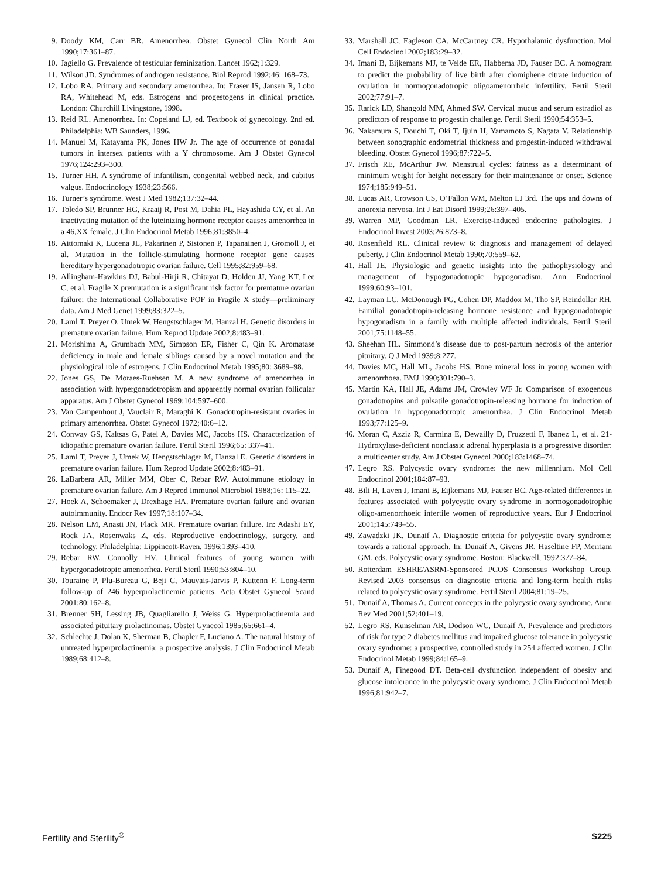9. Doody KM, Carr BR. Amenorrhea. Obstet Gynecol Clin North Am 1990;17:361–87.
10. Jagiello G. Prevalence of testicular feminization. Lancet 1962;1:329.
11. Wilson JD. Syndromes of androgen resistance. Biol Reprod 1992;46: 168–73.
12. Lobo RA. Primary and secondary amenorrhea. In: Fraser IS, Jansen R, Lobo RA, Whitehead M, eds. Estrogens and progestogens in clinical practice. London: Churchill Livingstone, 1998.
13. Reid RL. Amenorrhea. In: Copeland LJ, ed. Textbook of gynecology. 2nd ed. Philadelphia: WB Saunders, 1996.
14. Manuel M, Katayama PK, Jones HW Jr. The age of occurrence of gonadal tumors in intersex patients with a Y chromosome. Am J Obstet Gynecol 1976;124:293–300.
15. Turner HH. A syndrome of infantilism, congenital webbed neck, and cubitus valgus. Endocrinology 1938;23:566.
16. Turner’s syndrome. West J Med 1982;137:32–44.
17. Toledo SP, Brunner HG, Kraaij R, Post M, Dahia PL, Hayashida CY, et al. An inactivating mutation of the luteinizing hormone receptor causes amenorrhea in a 46,XX female. J Clin Endocrinol Metab 1996;81:3850–4.
18. Aittomaki K, Lucena JL, Pakarinen P, Sistonen P, Tapanainen J, Gromoll J, et al. Mutation in the follicle-stimulating hormone receptor gene causes hereditary hypergonadotropic ovarian failure. Cell 1995;82:959–68.
19. Allingham-Hawkins DJ, Babul-Hirji R, Chitayat D, Holden JJ, Yang KT, Lee C, et al. Fragile X premutation is a significant risk factor for premature ovarian failure: the International Collaborative POF in Fragile X study—preliminary data. Am J Med Genet 1999;83:322–5.
20. Laml T, Preyer O, Umek W, Hengstschlager M, Hanzal H. Genetic disorders in premature ovarian failure. Hum Reprod Update 2002;8:483–91.
21. Morishima A, Grumbach MM, Simpson ER, Fisher C, Qin K. Aromatase deficiency in male and female siblings caused by a novel mutation and the physiological role of estrogens. J Clin Endocrinol Metab 1995;80: 3689–98.
22. Jones GS, De Moraes-Ruehsen M. A new syndrome of amenorrhea in association with hypergonadotropism and apparently normal ovarian follicular apparatus. Am J Obstet Gynecol 1969;104:597–600.
23. Van Campenhout J, Vauclair R, Maraghi K. Gonadotropin-resistant ovaries in primary amenorrhea. Obstet Gynecol 1972;40:6–12.
24. Conway GS, Kaltsas G, Patel A, Davies MC, Jacobs HS. Characterization of idiopathic premature ovarian failure. Fertil Steril 1996;65: 337–41.
25. Laml T, Preyer J, Umek W, Hengstschlager M, Hanzal E. Genetic disorders in premature ovarian failure. Hum Reprod Update 2002;8:483–91.
26. LaBarbera AR, Miller MM, Ober C, Rebar RW. Autoimmune etiology in premature ovarian failure. Am J Reprod Immunol Microbiol 1988;16: 115–22.
27. Hoek A, Schoemaker J, Drexhage HA. Premature ovarian failure and ovarian autoimmunity. Endocr Rev 1997;18:107–34.
28. Nelson LM, Anasti JN, Flack MR. Premature ovarian failure. In: Adashi EY, Rock JA, Rosenwaks Z, eds. Reproductive endocrinology, surgery, and technology. Philadelphia: Lippincott-Raven, 1996:1393–410.
29. Rebar RW, Connolly HV. Clinical features of young women with hypergonadotropic amenorrhea. Fertil Steril 1990;53:804–10.
30. Touraine P, Plu-Bureau G, Beji C, Mauvais-Jarvis P, Kuttenn F. Long-term follow-up of 246 hyperprolactinemic patients. Acta Obstet Gynecol Scand 2001;80:162–8.
31. Brenner SH, Lessing JB, Quagliarello J, Weiss G. Hyperprolactinemia and associated pituitary prolactinomas. Obstet Gynecol 1985;65:661–4.
32. Schlechte J, Dolan K, Sherman B, Chapler F, Luciano A. The natural history of untreated hyperprolactinemia: a prospective analysis. J Clin Endocrinol Metab 1989;68:412–8.
33. Marshall JC, Eagleson CA, McCartney CR. Hypothalamic dysfunction. Mol Cell Endocinol 2002;183:29–32.
34. Imani B, Eijkemans MJ, te Velde ER, Habbema JD, Fauser BC. A nomogram to predict the probability of live birth after clomiphene citrate induction of ovulation in normogonadotropic oligoamenorrheic infertility. Fertil Steril 2002;77:91–7.
35. Rarick LD, Shangold MM, Ahmed SW. Cervical mucus and serum estradiol as predictors of response to progestin challenge. Fertil Steril 1990;54:353–5.
36. Nakamura S, Douchi T, Oki T, Ijuin H, Yamamoto S, Nagata Y. Relationship between sonographic endometrial thickness and progestin-induced withdrawal bleeding. Obstet Gynecol 1996;87:722–5.
37. Frisch RE, McArthur JW. Menstrual cycles: fatness as a determinant of minimum weight for height necessary for their maintenance or onset. Science 1974;185:949–51.
38. Lucas AR, Crowson CS, O’Fallon WM, Melton LJ 3rd. The ups and downs of anorexia nervosa. Int J Eat Disord 1999;26:397–405.
39. Warren MP, Goodman LR. Exercise-induced endocrine pathologies. J Endocrinol Invest 2003;26:873–8.
40. Rosenfield RL. Clinical review 6: diagnosis and management of delayed puberty. J Clin Endocrinol Metab 1990;70:559–62.
41. Hall JE. Physiologic and genetic insights into the pathophysiology and management of hypogonadotropic hypogonadism. Ann Endocrinol 1999;60:93–101.
42. Layman LC, McDonough PG, Cohen DP, Maddox M, Tho SP, Reindollar RH. Familial gonadotropin-releasing hormone resistance and hypogonadotropic hypogonadism in a family with multiple affected individuals. Fertil Steril 2001;75:1148–55.
43. Sheehan HL. Simmond’s disease due to post-partum necrosis of the anterior pituitary. Q J Med 1939;8:277.
44. Davies MC, Hall ML, Jacobs HS. Bone mineral loss in young women with amenorrhoea. BMJ 1990;301:790–3.
45. Martin KA, Hall JE, Adams JM, Crowley WF Jr. Comparison of exogenous gonadotropins and pulsatile gonadotropin-releasing hormone for induction of ovulation in hypogonadotropic amenorrhea. J Clin Endocrinol Metab 1993;77:125–9.
46. Moran C, Azziz R, Carmina E, Dewailly D, Fruzzetti F, Ibanez L, et al. 21-Hydroxylase-deficient nonclassic adrenal hyperplasia is a progressive disorder: a multicenter study. Am J Obstet Gynecol 2000;183:1468–74.
47. Legro RS. Polycystic ovary syndrome: the new millennium. Mol Cell Endocrinol 2001;184:87–93.
48. Bili H, Laven J, Imani B, Eijkemans MJ, Fauser BC. Age-related differences in features associated with polycystic ovary syndrome in normogonadotrophic oligo-amenorrhoeic infertile women of reproductive years. Eur J Endocrinol 2001;145:749–55.
49. Zawadzki JK, Dunaif A. Diagnostic criteria for polycystic ovary syndrome: towards a rational approach. In: Dunaif A, Givens JR, Haseltine FP, Merriam GM, eds. Polycystic ovary syndrome. Boston: Blackwell, 1992:377–84.
50. Rotterdam ESHRE/ASRM-Sponsored PCOS Consensus Workshop Group. Revised 2003 consensus on diagnostic criteria and long-term health risks related to polycystic ovary syndrome. Fertil Steril 2004;81:19–25.
51. Dunaif A, Thomas A. Current concepts in the polycystic ovary syndrome. Annu Rev Med 2001;52:401–19.
52. Legro RS, Kunselman AR, Dodson WC, Dunaif A. Prevalence and predictors of risk for type 2 diabetes mellitus and impaired glucose tolerance in polycystic ovary syndrome: a prospective, controlled study in 254 affected women. J Clin Endocrinol Metab 1999;84:165–9.
53. Dunaif A, Finegood DT. Beta-cell dysfunction independent of obesity and glucose intolerance in the polycystic ovary syndrome. J Clin Endocrinol Metab 1996;81:942–7.
Fertility and Sterility<sup>®</sup> S225